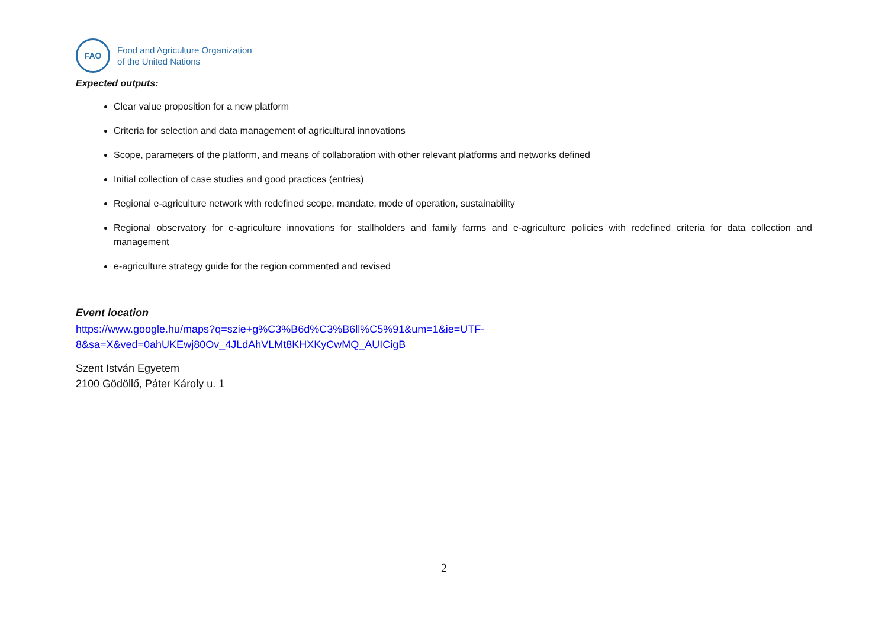FAO
Food and Agriculture Organization
of the United Nations
Expected outputs:
Clear value proposition for a new platform
Criteria for selection and data management of agricultural innovations
Scope, parameters of the platform, and means of collaboration with other relevant platforms and networks defined
Initial collection of case studies and good practices (entries)
Regional e-agriculture network with redefined scope, mandate, mode of operation, sustainability
Regional observatory for e-agriculture innovations for stallholders and family farms and e-agriculture policies with redefined criteria for data collection and management
e-agriculture strategy guide for the region commented and revised
Event location
https://www.google.hu/maps?q=szie+g%C3%B6d%C3%B6ll%C5%91&um=1&ie=UTF-
8&sa=X&ved=0ahUKEwj80Ov_4JLdAhVLMt8KHXKyCwMQ_AUICigB
Szent István Egyetem
2100 Gödöllő, Páter Károly u. 1
2